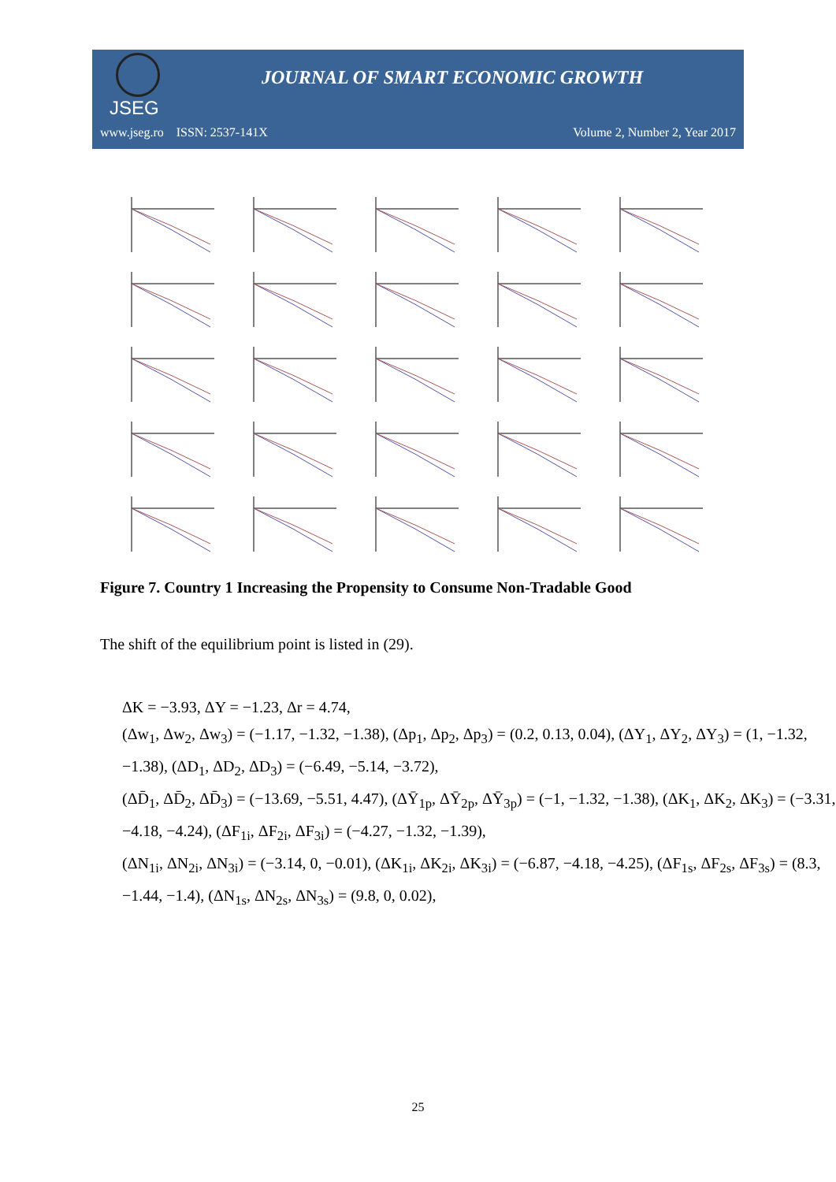JSEG
JOURNAL OF SMART ECONOMIC GROWTH
www.jseg.ro ISSN: 2537-141X Volume 2, Number 2, Year 2017
Figure 7. Country 1 Increasing the Propensity to Consume Non-Tradable Good
The shift of the equilibrium point is listed in (29).
ΔK = −3.93, ΔY = −1.23, Δr = 4.74,
(Δw<sub>1</sub>, Δw<sub>2</sub>, Δw<sub>3</sub>) = (−1.17, −1.32, −1.38), (Δp<sub>1</sub>, Δp<sub>2</sub>, Δp<sub>3</sub>) = (0.2, 0.13, 0.04), (ΔY<sub>1</sub>, ΔY<sub>2</sub>, ΔY<sub>3</sub>) = (1, −1.32, −1.38), (ΔD<sub>1</sub>, ΔD<sub>2</sub>, ΔD<sub>3</sub>) = (−6.49, −5.14, −3.72),
(ΔD̄<sub>1</sub>, ΔD̄<sub>2</sub>, ΔD̄<sub>3</sub>) = (−13.69, −5.51, 4.47), (ΔȲ<sub>1p</sub>, ΔȲ<sub>2p</sub>, ΔȲ<sub>3p</sub>) = (−1, −1.32, −1.38), (ΔK<sub>1</sub>, ΔK<sub>2</sub>, ΔK<sub>3</sub>) = (−3.31, −4.18, −4.24), (ΔF<sub>1i</sub>, ΔF<sub>2i</sub>, ΔF<sub>3i</sub>) = (−4.27, −1.32, −1.39),
(ΔN<sub>1i</sub>, ΔN<sub>2i</sub>, ΔN<sub>3i</sub>) = (−3.14, 0, −0.01), (ΔK<sub>1i</sub>, ΔK<sub>2i</sub>, ΔK<sub>3i</sub>) = (−6.87, −4.18, −4.25), (ΔF<sub>1s</sub>, ΔF<sub>2s</sub>, ΔF<sub>3s</sub>) = (8.3, −1.44, −1.4), (ΔN<sub>1s</sub>, ΔN<sub>2s</sub>, ΔN<sub>3s</sub>) = (9.8, 0, 0.02),
25